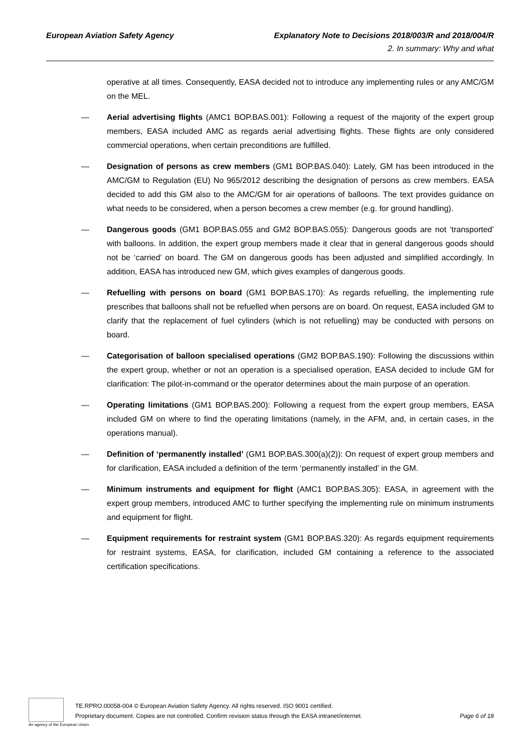European Aviation Safety Agency
Explanatory Note to Decisions 2018/003/R and 2018/004/R
2. In summary: Why and what
operative at all times. Consequently, EASA decided not to introduce any implementing rules or any AMC/GM on the MEL.
— Aerial advertising flights (AMC1 BOP.BAS.001): Following a request of the majority of the expert group members, EASA included AMC as regards aerial advertising flights. These flights are only considered commercial operations, when certain preconditions are fulfilled.
— Designation of persons as crew members (GM1 BOP.BAS.040): Lately, GM has been introduced in the AMC/GM to Regulation (EU) No 965/2012 describing the designation of persons as crew members. EASA decided to add this GM also to the AMC/GM for air operations of balloons. The text provides guidance on what needs to be considered, when a person becomes a crew member (e.g. for ground handling).
— Dangerous goods (GM1 BOP.BAS.055 and GM2 BOP.BAS.055): Dangerous goods are not ‘transported’ with balloons. In addition, the expert group members made it clear that in general dangerous goods should not be ‘carried’ on board. The GM on dangerous goods has been adjusted and simplified accordingly. In addition, EASA has introduced new GM, which gives examples of dangerous goods.
— Refuelling with persons on board (GM1 BOP.BAS.170): As regards refuelling, the implementing rule prescribes that balloons shall not be refuelled when persons are on board. On request, EASA included GM to clarify that the replacement of fuel cylinders (which is not refuelling) may be conducted with persons on board.
— Categorisation of balloon specialised operations (GM2 BOP.BAS.190): Following the discussions within the expert group, whether or not an operation is a specialised operation, EASA decided to include GM for clarification: The pilot-in-command or the operator determines about the main purpose of an operation.
— Operating limitations (GM1 BOP.BAS.200): Following a request from the expert group members, EASA included GM on where to find the operating limitations (namely, in the AFM, and, in certain cases, in the operations manual).
— Definition of ‘permanently installed’ (GM1 BOP.BAS.300(a)(2)): On request of expert group members and for clarification, EASA included a definition of the term ‘permanently installed’ in the GM.
— Minimum instruments and equipment for flight (AMC1 BOP.BAS.305): EASA, in agreement with the expert group members, introduced AMC to further specifying the implementing rule on minimum instruments and equipment for flight.
— Equipment requirements for restraint system (GM1 BOP.BAS.320): As regards equipment requirements for restraint systems, EASA, for clarification, included GM containing a reference to the associated certification specifications.
An agency of the European Union
TE.RPRO.00058-004 © European Aviation Safety Agency. All rights reserved. ISO 9001 certified.
Proprietary document. Copies are not controlled. Confirm revision status through the EASA intranet/internet. Page 6 of 18